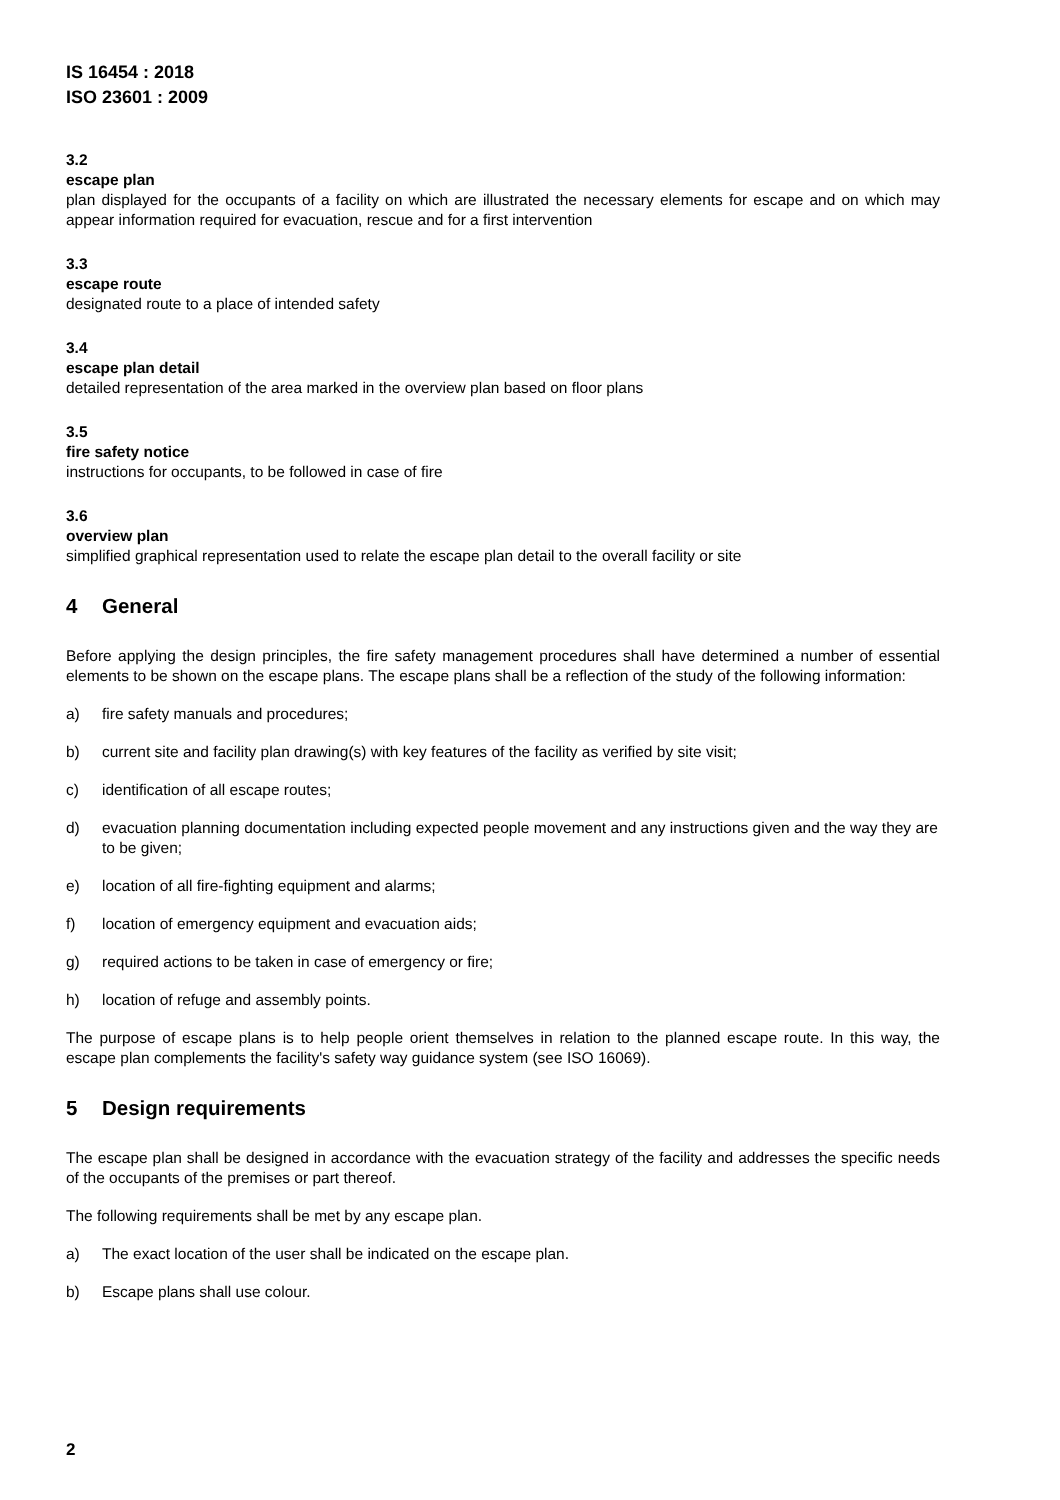IS 16454 : 2018
ISO 23601 : 2009
3.2
escape plan
plan displayed for the occupants of a facility on which are illustrated the necessary elements for escape and on which may appear information required for evacuation, rescue and for a first intervention
3.3
escape route
designated route to a place of intended safety
3.4
escape plan detail
detailed representation of the area marked in the overview plan based on floor plans
3.5
fire safety notice
instructions for occupants, to be followed in case of fire
3.6
overview plan
simplified graphical representation used to relate the escape plan detail to the overall facility or site
4 General
Before applying the design principles, the fire safety management procedures shall have determined a number of essential elements to be shown on the escape plans. The escape plans shall be a reflection of the study of the following information:
a) fire safety manuals and procedures;
b) current site and facility plan drawing(s) with key features of the facility as verified by site visit;
c) identification of all escape routes;
d) evacuation planning documentation including expected people movement and any instructions given and the way they are to be given;
e) location of all fire-fighting equipment and alarms;
f) location of emergency equipment and evacuation aids;
g) required actions to be taken in case of emergency or fire;
h) location of refuge and assembly points.
The purpose of escape plans is to help people orient themselves in relation to the planned escape route. In this way, the escape plan complements the facility's safety way guidance system (see ISO 16069).
5 Design requirements
The escape plan shall be designed in accordance with the evacuation strategy of the facility and addresses the specific needs of the occupants of the premises or part thereof.
The following requirements shall be met by any escape plan.
a) The exact location of the user shall be indicated on the escape plan.
b) Escape plans shall use colour.
2